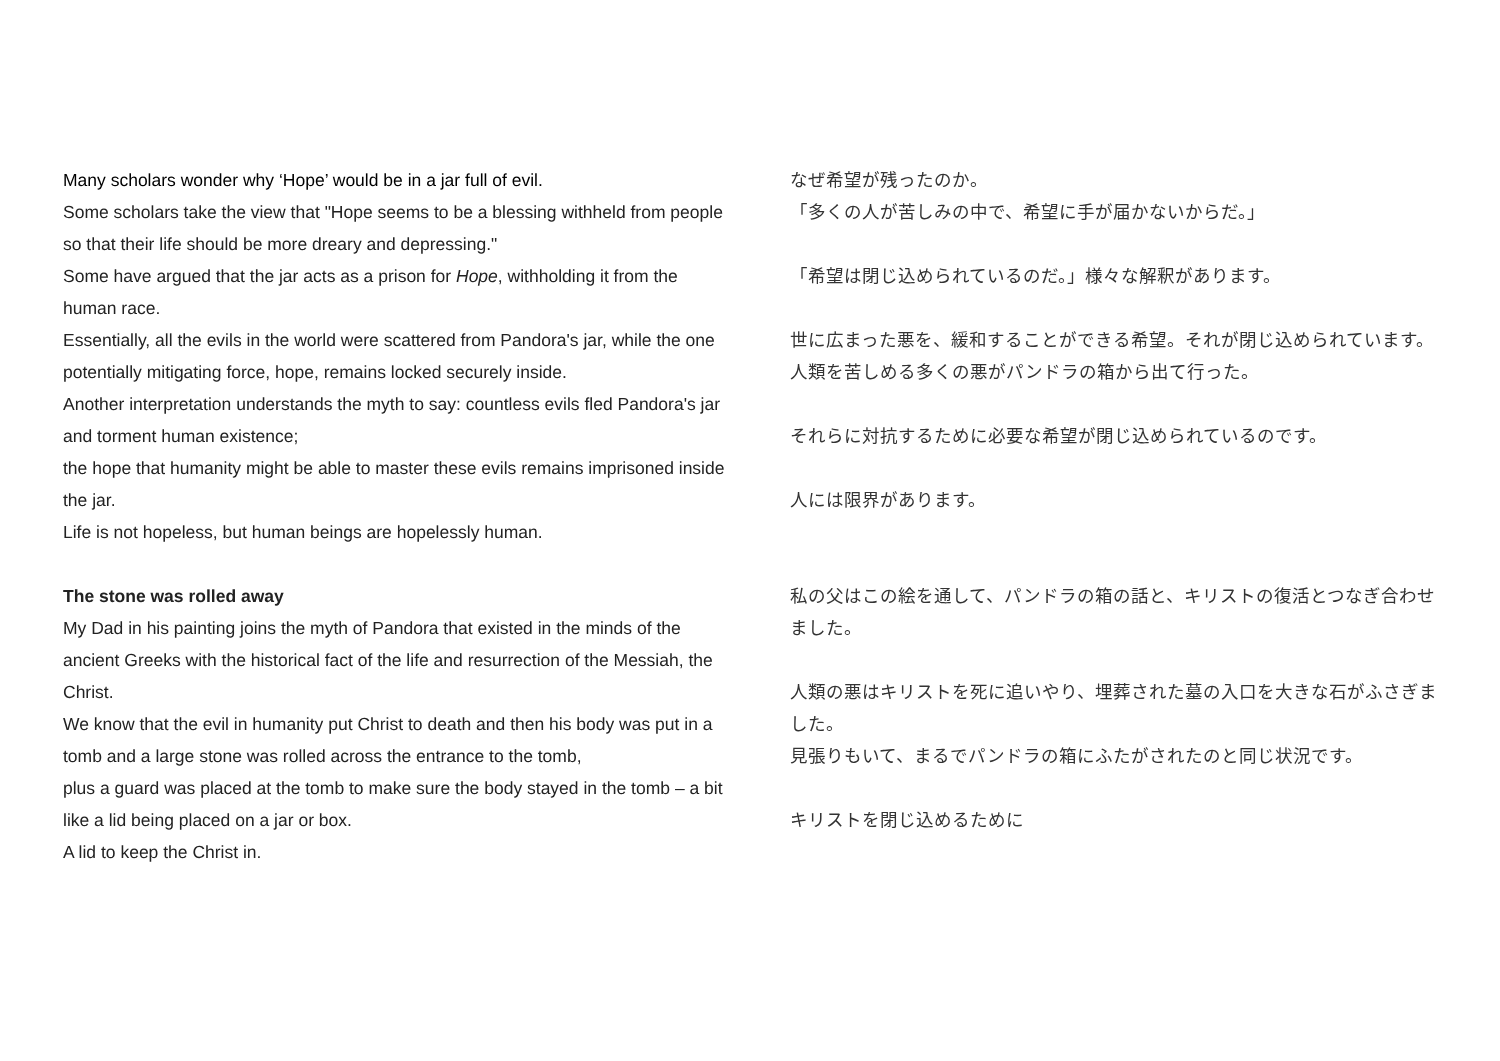Many scholars wonder why ‘Hope’ would be in a jar full of evil.
Some scholars take the view that "Hope seems to be a blessing withheld from people so that their life should be more dreary and depressing."
Some have argued that the jar acts as a prison for Hope, withholding it from the human race.
Essentially, all the evils in the world were scattered from Pandora's jar, while the one potentially mitigating force, hope, remains locked securely inside.
Another interpretation understands the myth to say: countless evils fled Pandora's jar and torment human existence;
the hope that humanity might be able to master these evils remains imprisoned inside the jar.
Life is not hopeless, but human beings are hopelessly human.
The stone was rolled away
My Dad in his painting joins the myth of Pandora that existed in the minds of the ancient Greeks with the historical fact of the life and resurrection of the Messiah, the Christ.
We know that the evil in humanity put Christ to death and then his body was put in a tomb and a large stone was rolled across the entrance to the tomb,
plus a guard was placed at the tomb to make sure the body stayed in the tomb – a bit like a lid being placed on a jar or box.
A lid to keep the Christ in.
なぜ希望が残ったのか。
「多くの人が苦しみの中で、希望に手が届かないからだ。」
「希望は閉じ込められているのだ。」様々な解釈があります。
世に広まった悪を、緩和することができる希望。それが閉じ込められています。
人類を苦しめる多くの悪がパンドラの箱から出て行った。
それらに対抗するために必要な希望が閉じ込められているのです。
人には限界があります。
私の父はこの絵を通して、パンドラの箱の話と、キリストの復活とつなぎ合わせました。
人類の悪はキリストを死に追いやり、埋葬された墓の入口を大きな石がふさぎました。
見張りもいて、まるでパンドラの箱にふたがされたのと同じ状況です。
キリストを閉じ込めるために